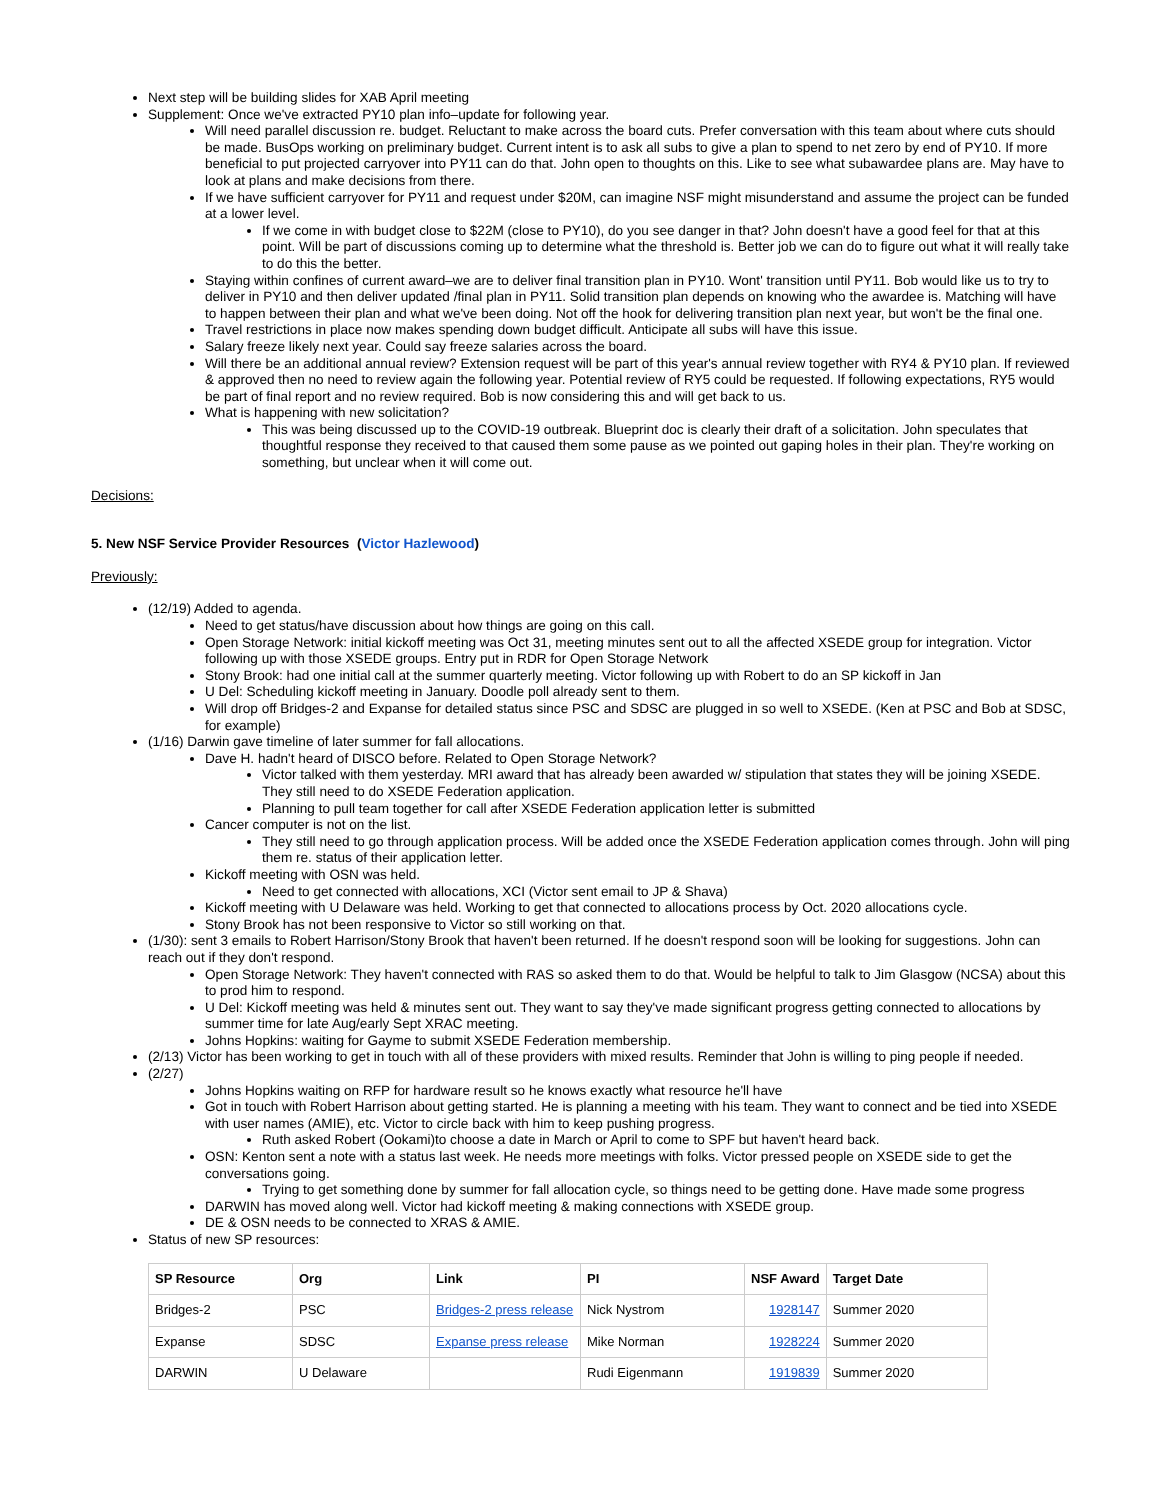Next step will be building slides for XAB April meeting
Supplement: Once we've extracted PY10 plan info–update for following year.
Will need parallel discussion re. budget. Reluctant to make across the board cuts. Prefer conversation with this team about where cuts should be made. BusOps working on preliminary budget. Current intent is to ask all subs to give a plan to spend to net zero by end of PY10. If more beneficial to put projected carryover into PY11 can do that. John open to thoughts on this. Like to see what subawardee plans are. May have to look at plans and make decisions from there.
If we have sufficient carryover for PY11 and request under $20M, can imagine NSF might misunderstand and assume the project can be funded at a lower level.
If we come in with budget close to $22M (close to PY10), do you see danger in that? John doesn't have a good feel for that at this point. Will be part of discussions coming up to determine what the threshold is. Better job we can do to figure out what it will really take to do this the better.
Staying within confines of current award–we are to deliver final transition plan in PY10. Wont' transition until PY11. Bob would like us to try to deliver in PY10 and then deliver updated /final plan in PY11. Solid transition plan depends on knowing who the awardee is. Matching will have to happen between their plan and what we've been doing. Not off the hook for delivering transition plan next year, but won't be the final one.
Travel restrictions in place now makes spending down budget difficult. Anticipate all subs will have this issue.
Salary freeze likely next year. Could say freeze salaries across the board.
Will there be an additional annual review? Extension request will be part of this year's annual review together with RY4 & PY10 plan. If reviewed & approved then no need to review again the following year. Potential review of RY5 could be requested. If following expectations, RY5 would be part of final report and no review required. Bob is now considering this and will get back to us.
What is happening with new solicitation?
This was being discussed up to the COVID-19 outbreak. Blueprint doc is clearly their draft of a solicitation. John speculates that thoughtful response they received to that caused them some pause as we pointed out gaping holes in their plan. They're working on something, but unclear when it will come out.
Decisions:
5. New NSF Service Provider Resources (Victor Hazlewood)
Previously:
(12/19) Added to agenda.
Need to get status/have discussion about how things are going on this call.
Open Storage Network: initial kickoff meeting was Oct 31, meeting minutes sent out to all the affected XSEDE group for integration. Victor following up with those XSEDE groups. Entry put in RDR for Open Storage Network
Stony Brook: had one initial call at the summer quarterly meeting. Victor following up with Robert to do an SP kickoff in Jan
U Del: Scheduling kickoff meeting in January. Doodle poll already sent to them.
Will drop off Bridges-2 and Expanse for detailed status since PSC and SDSC are plugged in so well to XSEDE. (Ken at PSC and Bob at SDSC, for example)
(1/16) Darwin gave timeline of later summer for fall allocations.
Dave H. hadn't heard of DISCO before. Related to Open Storage Network?
Victor talked with them yesterday. MRI award that has already been awarded w/ stipulation that states they will be joining XSEDE. They still need to do XSEDE Federation application.
Planning to pull team together for call after XSEDE Federation application letter is submitted
Cancer computer is not on the list.
They still need to go through application process. Will be added once the XSEDE Federation application comes through. John will ping them re. status of their application letter.
Kickoff meeting with OSN was held.
Need to get connected with allocations, XCI (Victor sent email to JP & Shava)
Kickoff meeting with U Delaware was held. Working to get that connected to allocations process by Oct. 2020 allocations cycle.
Stony Brook has not been responsive to Victor so still working on that.
(1/30): sent 3 emails to Robert Harrison/Stony Brook that haven't been returned. If he doesn't respond soon will be looking for suggestions. John can reach out if they don't respond.
Open Storage Network: They haven't connected with RAS so asked them to do that. Would be helpful to talk to Jim Glasgow (NCSA) about this to prod him to respond.
U Del: Kickoff meeting was held & minutes sent out. They want to say they've made significant progress getting connected to allocations by summer time for late Aug/early Sept XRAC meeting.
Johns Hopkins: waiting for Gayme to submit XSEDE Federation membership.
(2/13) Victor has been working to get in touch with all of these providers with mixed results. Reminder that John is willing to ping people if needed.
(2/27)
Johns Hopkins waiting on RFP for hardware result so he knows exactly what resource he'll have
Got in touch with Robert Harrison about getting started. He is planning a meeting with his team. They want to connect and be tied into XSEDE with user names (AMIE), etc. Victor to circle back with him to keep pushing progress.
Ruth asked Robert (Ookami)to choose a date in March or April to come to SPF but haven't heard back.
OSN: Kenton sent a note with a status last week. He needs more meetings with folks. Victor pressed people on XSEDE side to get the conversations going.
Trying to get something done by summer for fall allocation cycle, so things need to be getting done. Have made some progress
DARWIN has moved along well. Victor had kickoff meeting & making connections with XSEDE group.
DE & OSN needs to be connected to XRAS & AMIE.
Status of new SP resources:
| SP Resource | Org | Link | PI | NSF Award | Target Date |
| --- | --- | --- | --- | --- | --- |
| Bridges-2 | PSC | Bridges-2 press release | Nick Nystrom | 1928147 | Summer 2020 |
| Expanse | SDSC | Expanse press release | Mike Norman | 1928224 | Summer 2020 |
| DARWIN | U Delaware | | Rudi Eigenmann | 1919839 | Summer 2020 |